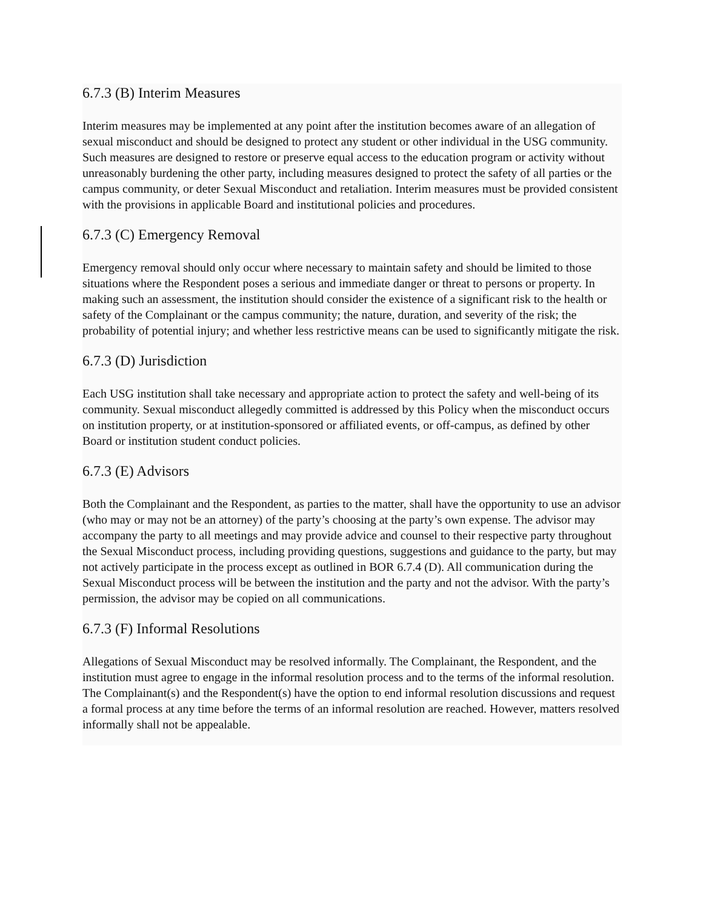6.7.3 (B) Interim Measures
Interim measures may be implemented at any point after the institution becomes aware of an allegation of sexual misconduct and should be designed to protect any student or other individual in the USG community. Such measures are designed to restore or preserve equal access to the education program or activity without unreasonably burdening the other party, including measures designed to protect the safety of all parties or the campus community, or deter Sexual Misconduct and retaliation. Interim measures must be provided consistent with the provisions in applicable Board and institutional policies and procedures.
6.7.3 (C) Emergency Removal
Emergency removal should only occur where necessary to maintain safety and should be limited to those situations where the Respondent poses a serious and immediate danger or threat to persons or property. In making such an assessment, the institution should consider the existence of a significant risk to the health or safety of the Complainant or the campus community; the nature, duration, and severity of the risk; the probability of potential injury; and whether less restrictive means can be used to significantly mitigate the risk.
6.7.3 (D) Jurisdiction
Each USG institution shall take necessary and appropriate action to protect the safety and well-being of its community. Sexual misconduct allegedly committed is addressed by this Policy when the misconduct occurs on institution property, or at institution-sponsored or affiliated events, or off-campus, as defined by other Board or institution student conduct policies.
6.7.3 (E) Advisors
Both the Complainant and the Respondent, as parties to the matter, shall have the opportunity to use an advisor (who may or may not be an attorney) of the party’s choosing at the party’s own expense. The advisor may accompany the party to all meetings and may provide advice and counsel to their respective party throughout the Sexual Misconduct process, including providing questions, suggestions and guidance to the party, but may not actively participate in the process except as outlined in BOR 6.7.4 (D). All communication during the Sexual Misconduct process will be between the institution and the party and not the advisor. With the party’s permission, the advisor may be copied on all communications.
6.7.3 (F) Informal Resolutions
Allegations of Sexual Misconduct may be resolved informally. The Complainant, the Respondent, and the institution must agree to engage in the informal resolution process and to the terms of the informal resolution. The Complainant(s) and the Respondent(s) have the option to end informal resolution discussions and request a formal process at any time before the terms of an informal resolution are reached. However, matters resolved informally shall not be appealable.